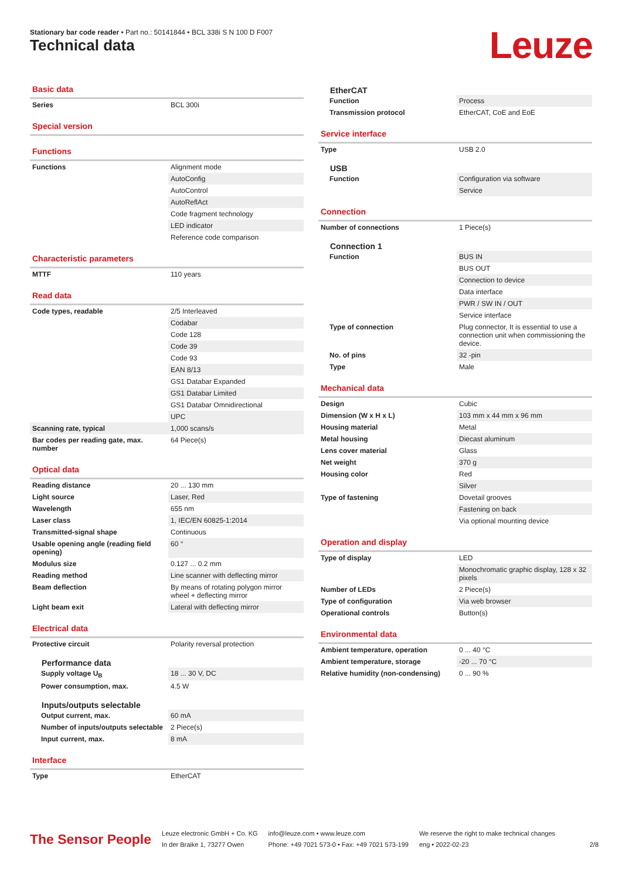Stationary bar code reader • Part no.: 50141844 • BCL 338i S N 100 D F007
Technical data Leuze
Basic data
| Series | BCL 300i |
Special version
Functions
| Functions | Alignment mode |
| | AutoConfig |
| | AutoControl |
| | AutoReflAct |
| | Code fragment technology |
| | LED indicator |
| | Reference code comparison |
Characteristic parameters
| MTTF | 110 years |
Read data
| Code types, readable | 2/5 Interleaved |
| | Codabar |
| | Code 128 |
| | Code 39 |
| | Code 93 |
| | EAN 8/13 |
| | GS1 Databar Expanded |
| | GS1 Databar Limited |
| | GS1 Databar Omnidirectional |
| | UPC |
| Scanning rate, typical | 1,000 scans/s |
| Bar codes per reading gate, max. number | 64 Piece(s) |
Optical data
| Reading distance | 20 ... 130 mm |
| Light source | Laser, Red |
| Wavelength | 655 nm |
| Laser class | 1, IEC/EN 60825-1:2014 |
| Transmitted-signal shape | Continuous |
| Usable opening angle (reading field opening) | 60 ° |
| Modulus size | 0.127 ... 0.2 mm |
| Reading method | Line scanner with deflecting mirror |
| Beam deflection | By means of rotating polygon mirror wheel + deflecting mirror |
| Light beam exit | Lateral with deflecting mirror |
Electrical data
| Protective circuit | Polarity reversal protection |
Performance data
| Supply voltage U<sub>B</sub> | 18 ... 30 V, DC |
| Power consumption, max. | 4.5 W |
Inputs/outputs selectable
| Output current, max. | 60 mA |
| Number of inputs/outputs selectable | 2 Piece(s) |
| Input current, max. | 8 mA |
Interface
| Type | EtherCAT |
EtherCAT
| Function | Process |
| Transmission protocol | EtherCAT, CoE and EoE |
Service interface
| Type | USB 2.0 |
USB
| Function | Configuration via software |
| | Service |
Connection
| Number of connections | 1 Piece(s) |
Connection 1
| Function | BUS IN |
| | BUS OUT |
| | Connection to device |
| | Data interface |
| | PWR / SW IN / OUT |
| | Service interface |
| Type of connection | Plug connector, It is essential to use a connection unit when commissioning the device. |
| No. of pins | 32 -pin |
| Type | Male |
Mechanical data
| Design | Cubic |
| Dimension (W x H x L) | 103 mm x 44 mm x 96 mm |
| Housing material | Metal |
| Metal housing | Diecast aluminum |
| Lens cover material | Glass |
| Net weight | 370 g |
| Housing color | Red |
| | Silver |
| Type of fastening | Dovetail grooves |
| | Fastening on back |
| | Via optional mounting device |
Operation and display
| Type of display | LED |
| | Monochromatic graphic display, 128 x 32 pixels |
| Number of LEDs | 2 Piece(s) |
| Type of configuration | Via web browser |
| Operational controls | Button(s) |
Environmental data
| Ambient temperature, operation | 0 ... 40 °C |
| Ambient temperature, storage | -20 ... 70 °C |
| Relative humidity (non-condensing) | 0 ... 90 % |
The Sensor People
Leuze electronic GmbH + Co. KG
In der Braike 1, 73277 Owen
info@leuze.com • www.leuze.com
Phone: +49 7021 573-0 • Fax: +49 7021 573-199
We reserve the right to make technical changes
eng • 2022-02-23
2/8